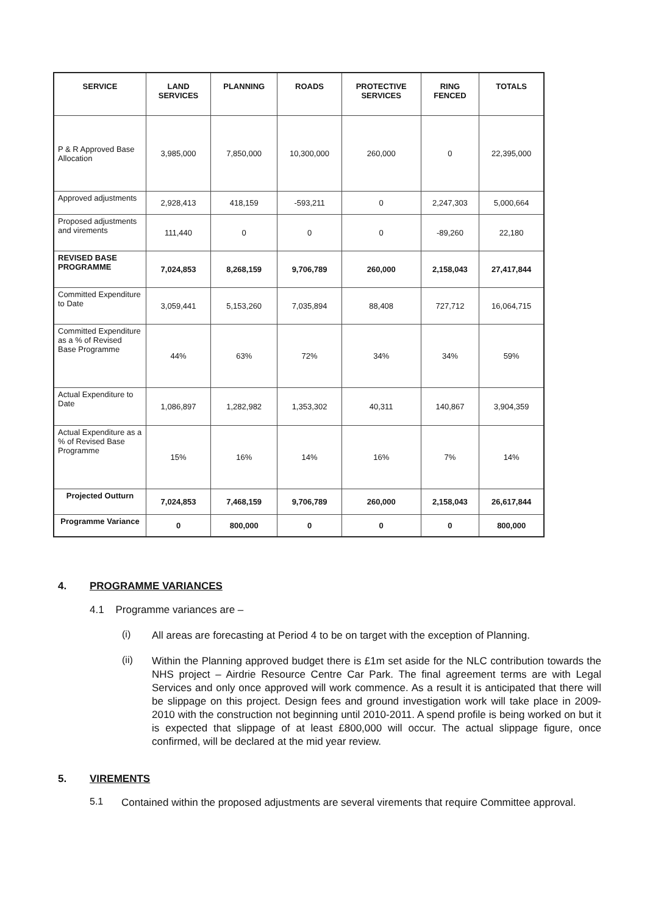| SERVICE | LAND SERVICES | PLANNING | ROADS | PROTECTIVE SERVICES | RING FENCED | TOTALS |
| --- | --- | --- | --- | --- | --- | --- |
| P & R Approved Base Allocation | 3,985,000 | 7,850,000 | 10,300,000 | 260,000 | 0 | 22,395,000 |
| Approved adjustments | 2,928,413 | 418,159 | -593,211 | 0 | 2,247,303 | 5,000,664 |
| Proposed adjustments and virements | 111,440 | 0 | 0 | 0 | -89,260 | 22,180 |
| REVISED BASE PROGRAMME | 7,024,853 | 8,268,159 | 9,706,789 | 260,000 | 2,158,043 | 27,417,844 |
| Committed Expenditure to Date | 3,059,441 | 5,153,260 | 7,035,894 | 88,408 | 727,712 | 16,064,715 |
| Committed Expenditure as a % of Revised Base Programme | 44% | 63% | 72% | 34% | 34% | 59% |
| Actual Expenditure to Date | 1,086,897 | 1,282,982 | 1,353,302 | 40,311 | 140,867 | 3,904,359 |
| Actual Expenditure as a % of Revised Base Programme | 15% | 16% | 14% | 16% | 7% | 14% |
| Projected Outturn | 7,024,853 | 7,468,159 | 9,706,789 | 260,000 | 2,158,043 | 26,617,844 |
| Programme Variance | 0 | 800,000 | 0 | 0 | 0 | 800,000 |
4. PROGRAMME VARIANCES
4.1 Programme variances are –
(i)
All areas are forecasting at Period 4 to be on target with the exception of Planning.
(ii)
Within the Planning approved budget there is £1m set aside for the NLC contribution towards the NHS project – Airdrie Resource Centre Car Park. The final agreement terms are with Legal Services and only once approved will work commence. As a result it is anticipated that there will be slippage on this project. Design fees and ground investigation work will take place in 2009-2010 with the construction not beginning until 2010-2011. A spend profile is being worked on but it is expected that slippage of at least £800,000 will occur. The actual slippage figure, once confirmed, will be declared at the mid year review.
5. VIREMENTS
5.1
Contained within the proposed adjustments are several virements that require Committee approval.